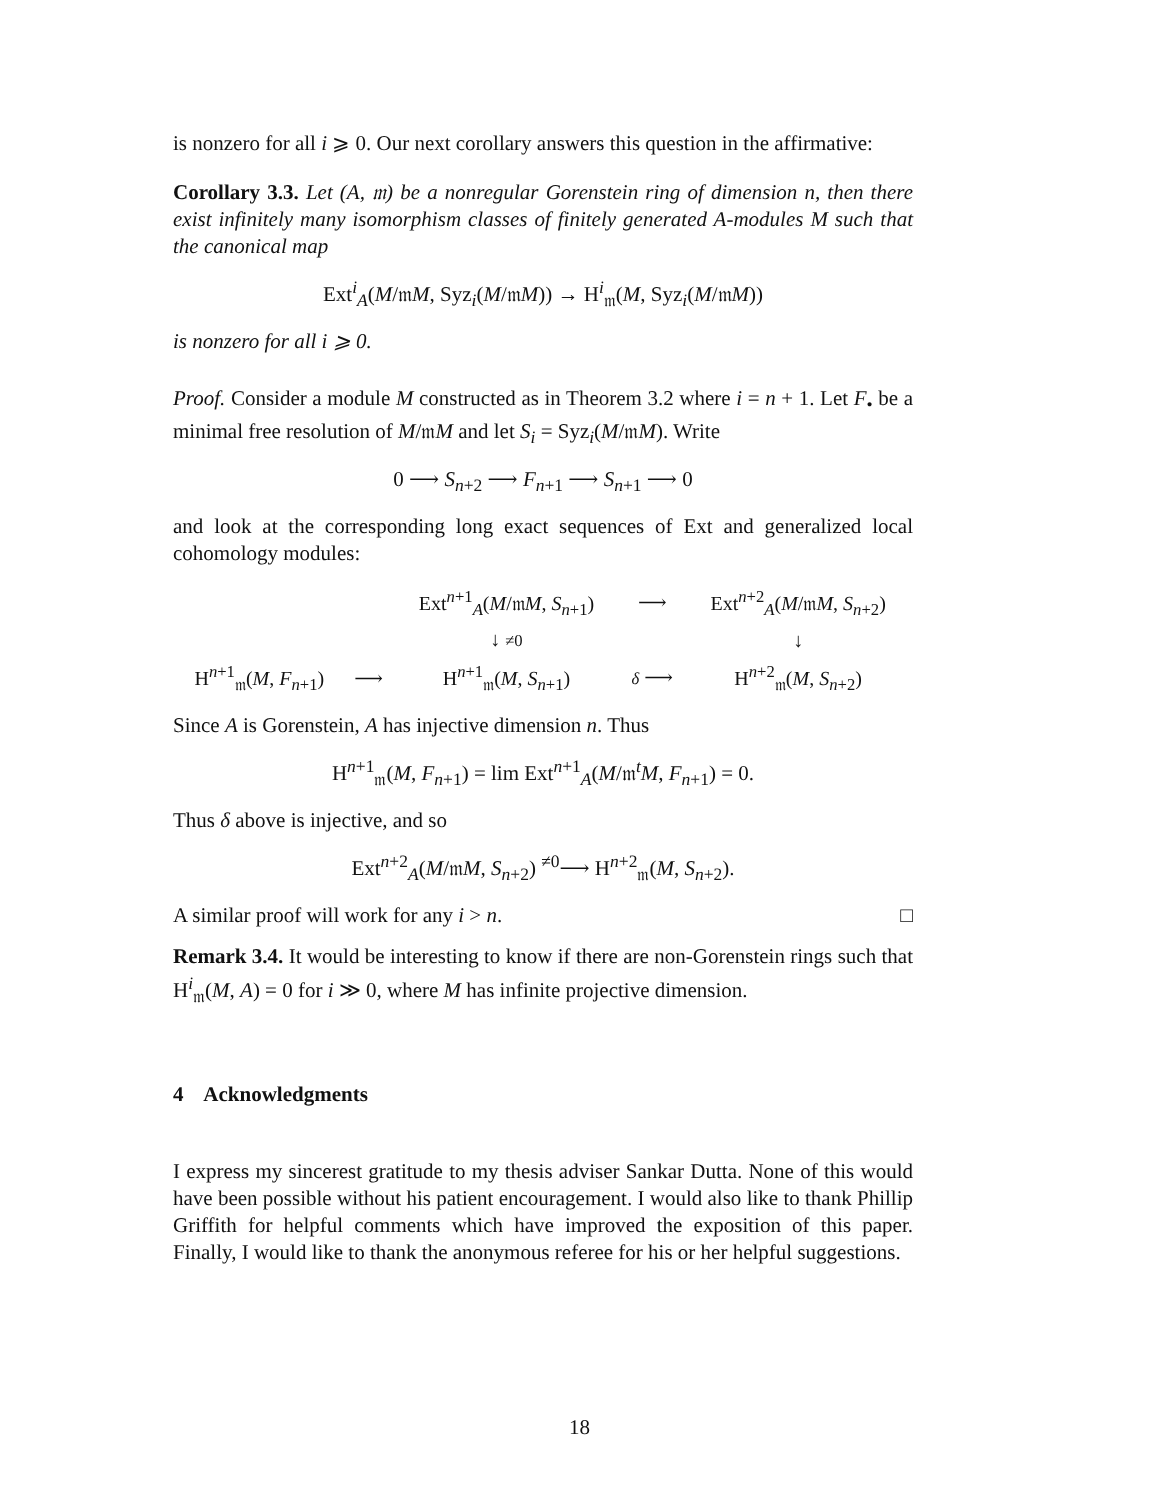is nonzero for all i ⩾ 0. Our next corollary answers this question in the affirmative:
Corollary 3.3. Let (A, 𝔪) be a nonregular Gorenstein ring of dimension n, then there exist infinitely many isomorphism classes of finitely generated A-modules M such that the canonical map
Ext<sup>i</sup><sub>A</sub>(M/𝔪M, Syz<sub>i</sub>(M/𝔪M)) → H<sup>i</sup><sub>𝔪</sub>(M, Syz<sub>i</sub>(M/𝔪M))
is nonzero for all i ⩾ 0.
Proof. Consider a module M constructed as in Theorem 3.2 where i = n + 1. Let F<sub>•</sub> be a minimal free resolution of M/𝔪M and let S<sub>i</sub> = Syz<sub>i</sub>(M/𝔪M). Write
0 ⟶ S<sub>n+2</sub> ⟶ F<sub>n+1</sub> ⟶ S<sub>n+1</sub> ⟶ 0
and look at the corresponding long exact sequences of Ext and generalized local cohomology modules:
| | | Ext<sup>n+1</sup><sub>A</sub>( M /𝔪 M , S<sub>n+1</sub>) | ⟶ | Ext<sup>n+2</sup><sub>A</sub>( M /𝔪 M , S<sub>n+2</sub>) |
| | | ↓ ≠0 | | ↓ |
| H<sup>n+1</sup><sub>𝔪</sub>( M , F<sub>n+1</sub>) | ⟶ | H<sup>n+1</sup><sub>𝔪</sub>( M , S<sub>n+1</sub>) | δ ⟶ | H<sup>n+2</sup><sub>𝔪</sub>( M , S<sub>n+2</sub>) |
Since A is Gorenstein, A has injective dimension n. Thus
H<sup>n+1</sup><sub>𝔪</sub>(M, F<sub>n+1</sub>) = lim Ext<sup>n+1</sup><sub>A</sub>(M/𝔪<sup>t</sup>M, F<sub>n+1</sub>) = 0.
Thus δ above is injective, and so
Ext<sup>n+2</sup><sub>A</sub>(M/𝔪M, S<sub>n+2</sub>) <sup>≠0</sup>⟶ H<sup>n+2</sup><sub>𝔪</sub>(M, S<sub>n+2</sub>).
A similar proof will work for any i > n. □
Remark 3.4. It would be interesting to know if there are non-Gorenstein rings such that H<sup>i</sup><sub>𝔪</sub>(M, A) = 0 for i ≫ 0, where M has infinite projective dimension.
4 Acknowledgments
I express my sincerest gratitude to my thesis adviser Sankar Dutta. None of this would have been possible without his patient encouragement. I would also like to thank Phillip Griffith for helpful comments which have improved the exposition of this paper. Finally, I would like to thank the anonymous referee for his or her helpful suggestions.
18